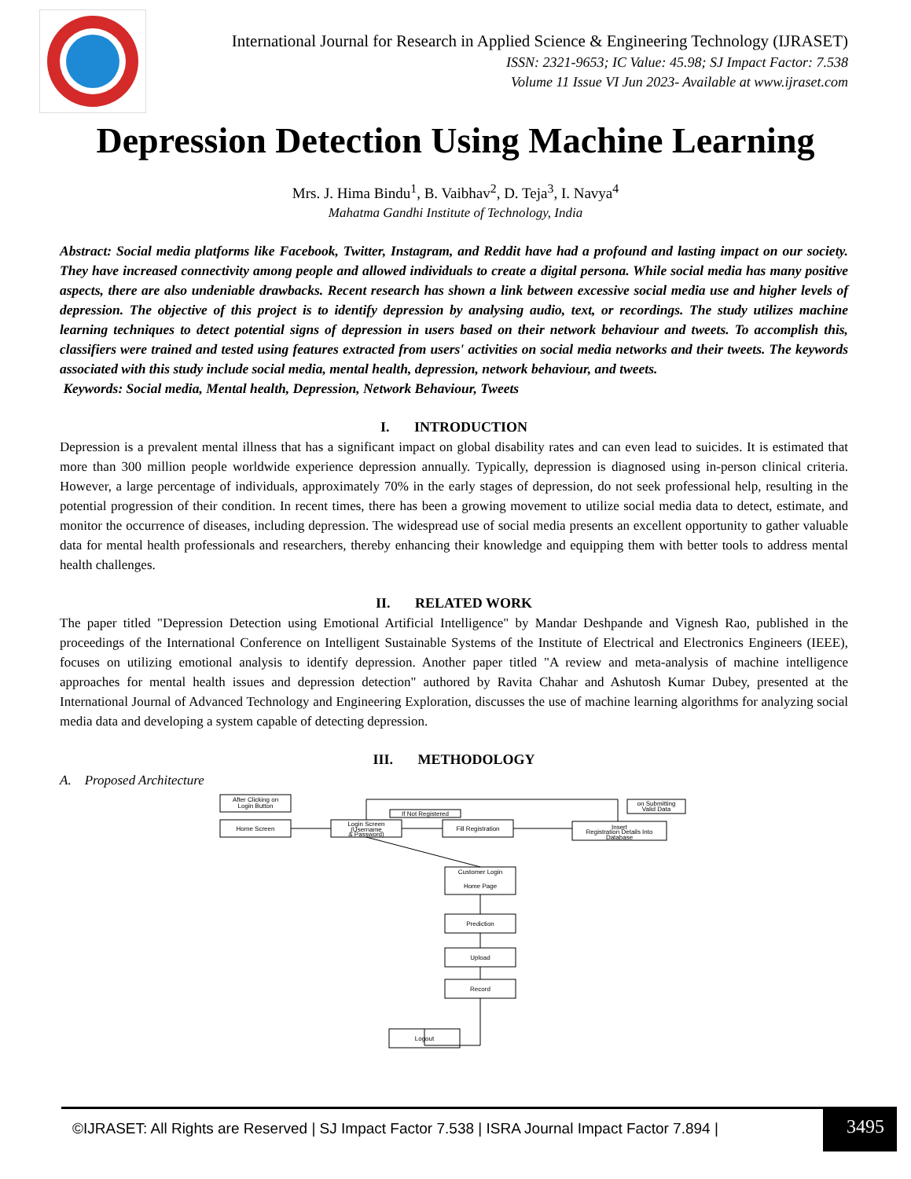International Journal for Research in Applied Science & Engineering Technology (IJRASET)
ISSN: 2321-9653; IC Value: 45.98; SJ Impact Factor: 7.538
Volume 11 Issue VI Jun 2023- Available at www.ijraset.com
Depression Detection Using Machine Learning
Mrs. J. Hima Bindu<sup>1</sup>, B. Vaibhav<sup>2</sup>, D. Teja<sup>3</sup>, I. Navya<sup>4</sup>
Mahatma Gandhi Institute of Technology, India
Abstract: Social media platforms like Facebook, Twitter, Instagram, and Reddit have had a profound and lasting impact on our society. They have increased connectivity among people and allowed individuals to create a digital persona. While social media has many positive aspects, there are also undeniable drawbacks. Recent research has shown a link between excessive social media use and higher levels of depression. The objective of this project is to identify depression by analysing audio, text, or recordings. The study utilizes machine learning techniques to detect potential signs of depression in users based on their network behaviour and tweets. To accomplish this, classifiers were trained and tested using features extracted from users' activities on social media networks and their tweets. The keywords associated with this study include social media, mental health, depression, network behaviour, and tweets.
Keywords: Social media, Mental health, Depression, Network Behaviour, Tweets
I. INTRODUCTION
Depression is a prevalent mental illness that has a significant impact on global disability rates and can even lead to suicides. It is estimated that more than 300 million people worldwide experience depression annually. Typically, depression is diagnosed using in-person clinical criteria. However, a large percentage of individuals, approximately 70% in the early stages of depression, do not seek professional help, resulting in the potential progression of their condition. In recent times, there has been a growing movement to utilize social media data to detect, estimate, and monitor the occurrence of diseases, including depression. The widespread use of social media presents an excellent opportunity to gather valuable data for mental health professionals and researchers, thereby enhancing their knowledge and equipping them with better tools to address mental health challenges.
II. RELATED WORK
The paper titled "Depression Detection using Emotional Artificial Intelligence" by Mandar Deshpande and Vignesh Rao, published in the proceedings of the International Conference on Intelligent Sustainable Systems of the Institute of Electrical and Electronics Engineers (IEEE), focuses on utilizing emotional analysis to identify depression. Another paper titled "A review and meta-analysis of machine intelligence approaches for mental health issues and depression detection" authored by Ravita Chahar and Ashutosh Kumar Dubey, presented at the International Journal of Advanced Technology and Engineering Exploration, discusses the use of machine learning algorithms for analyzing social media data and developing a system capable of detecting depression.
III. METHODOLOGY
A. Proposed Architecture
After Clicking on
Login Button
Home Screen
Login Screen
(Username
& Password)
If Not Registered
Fill Registration
on Submitting
Valid Data
Insert
Registration Details Into
Database
Customer Login
Home Page
Prediction
Upload
Record
Logout
©IJRASET: All Rights are Reserved | SJ Impact Factor 7.538 | ISRA Journal Impact Factor 7.894 |
3495